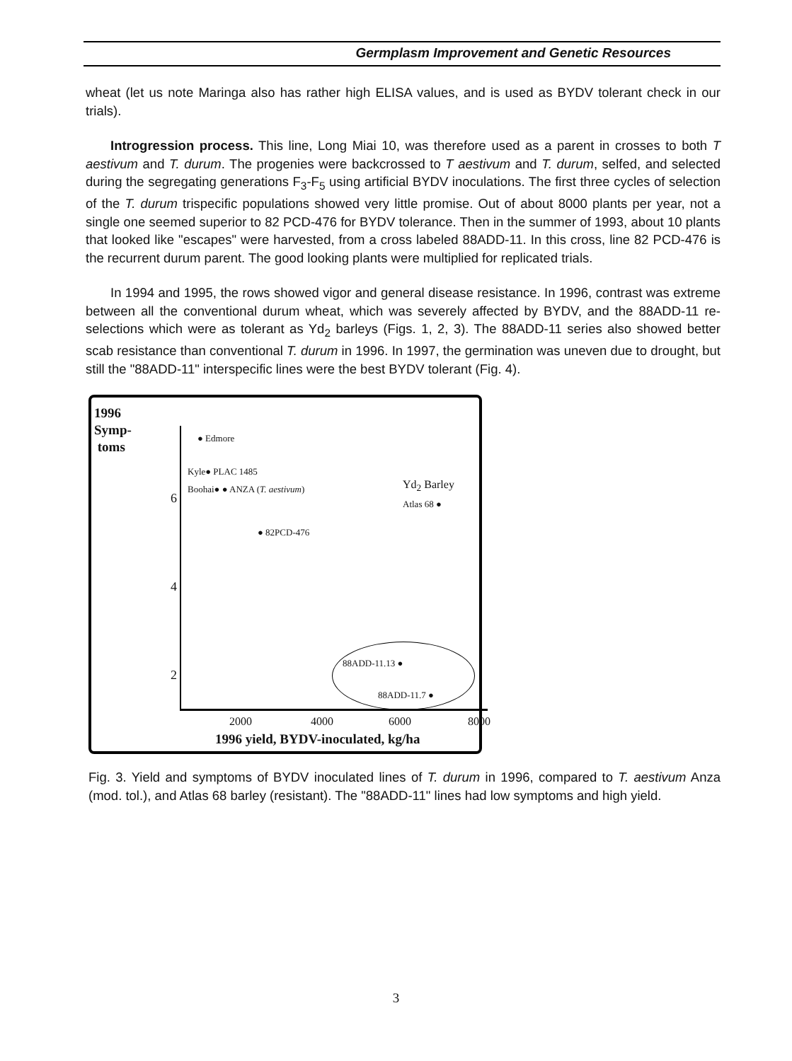Germplasm Improvement and Genetic Resources
wheat (let us note Maringa also has rather high ELISA values, and is used as BYDV tolerant check in our trials).
Introgression process. This line, Long Miai 10, was therefore used as a parent in crosses to both T aestivum and T. durum. The progenies were backcrossed to T aestivum and T. durum, selfed, and selected during the segregating generations F<sub>3</sub>-F<sub>5</sub> using artificial BYDV inoculations. The first three cycles of selection of the T. durum trispecific populations showed very little promise. Out of about 8000 plants per year, not a single one seemed superior to 82 PCD-476 for BYDV tolerance. Then in the summer of 1993, about 10 plants that looked like "escapes" were harvested, from a cross labeled 88ADD-11. In this cross, line 82 PCD-476 is the recurrent durum parent. The good looking plants were multiplied for replicated trials.
In 1994 and 1995, the rows showed vigor and general disease resistance. In 1996, contrast was extreme between all the conventional durum wheat, which was severely affected by BYDV, and the 88ADD-11 re-selections which were as tolerant as Yd<sub>2</sub> barleys (Figs. 1, 2, 3). The 88ADD-11 series also showed better scab resistance than conventional T. durum in 1996. In 1997, the germination was uneven due to drought, but still the "88ADD-11" interspecific lines were the best BYDV tolerant (Fig. 4).
1996
Symp-
toms
6
4
2
● Edmore
Kyle● PLAC 1485
Boohai● ● ANZA (T. aestivum) Yd<sub>2</sub> Barley
Atlas 68 ●
● 82PCD-476
88ADD-11.13 ●
88ADD-11.7 ●
2000 4000 6000 8000
1996 yield, BYDV-inoculated, kg/ha
Fig. 3. Yield and symptoms of BYDV inoculated lines of T. durum in 1996, compared to T. aestivum Anza (mod. tol.), and Atlas 68 barley (resistant). The "88ADD-11" lines had low symptoms and high yield.
3